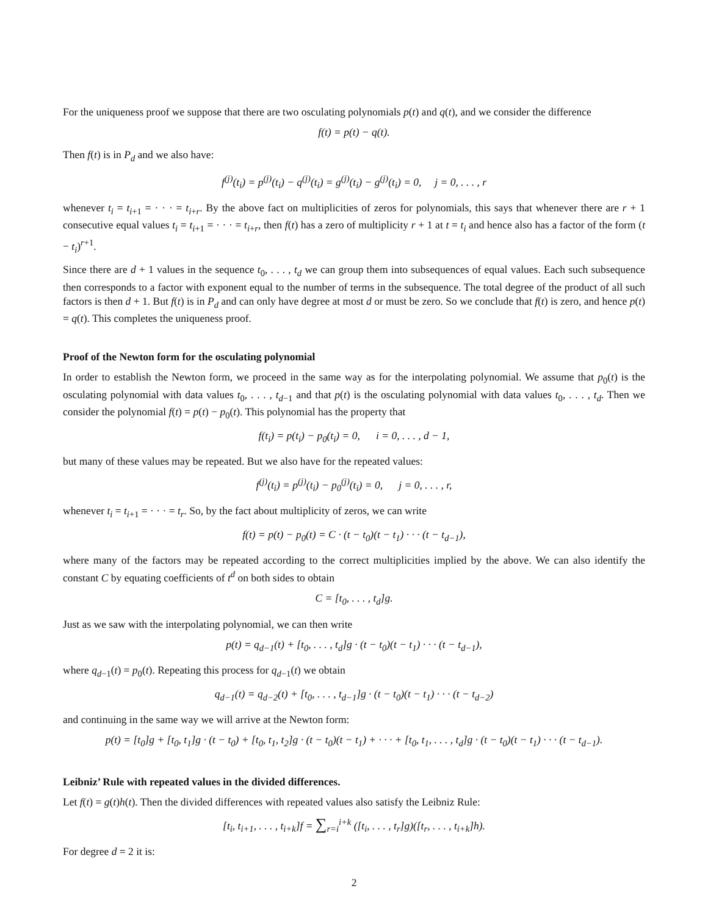For the uniqueness proof we suppose that there are two osculating polynomials p(t) and q(t), and we consider the difference
f(t) = p(t) − q(t).
Then f(t) is in P<sub>d</sub> and we also have:
f<sup>(j)</sup>(t<sub>i</sub>) = p<sup>(j)</sup>(t<sub>i</sub>) − q<sup>(j)</sup>(t<sub>i</sub>) = g<sup>(j)</sup>(t<sub>i</sub>) − g<sup>(j)</sup>(t<sub>i</sub>) = 0, j = 0, . . . , r
whenever t<sub>i</sub> = t<sub>i+1</sub> = · · · = t<sub>i+r</sub>. By the above fact on multiplicities of zeros for polynomials, this says that whenever there are r + 1 consecutive equal values t<sub>i</sub> = t<sub>i+1</sub> = · · · = t<sub>i+r</sub>, then f(t) has a zero of multiplicity r + 1 at t = t<sub>i</sub> and hence also has a factor of the form (t − t<sub>i</sub>)<sup>r+1</sup>.
Since there are d + 1 values in the sequence t<sub>0</sub>, . . . , t<sub>d</sub> we can group them into subsequences of equal values. Each such subsequence then corresponds to a factor with exponent equal to the number of terms in the subsequence. The total degree of the product of all such factors is then d + 1. But f(t) is in P<sub>d</sub> and can only have degree at most d or must be zero. So we conclude that f(t) is zero, and hence p(t) = q(t). This completes the uniqueness proof.
Proof of the Newton form for the osculating polynomial
In order to establish the Newton form, we proceed in the same way as for the interpolating polynomial. We assume that p<sub>0</sub>(t) is the osculating polynomial with data values t<sub>0</sub>, . . . , t<sub>d−1</sub> and that p(t) is the osculating polynomial with data values t<sub>0</sub>, . . . , t<sub>d</sub>. Then we consider the polynomial f(t) = p(t) − p<sub>0</sub>(t). This polynomial has the property that
f(t<sub>i</sub>) = p(t<sub>i</sub>) − p<sub>0</sub>(t<sub>i</sub>) = 0, i = 0, . . . , d − 1,
but many of these values may be repeated. But we also have for the repeated values:
f<sup>(j)</sup>(t<sub>i</sub>) = p<sup>(j)</sup>(t<sub>i</sub>) − p<sub>0</sub><sup>(j)</sup>(t<sub>i</sub>) = 0, j = 0, . . . , r,
whenever t<sub>i</sub> = t<sub>i+1</sub> = · · · = t<sub>r</sub>. So, by the fact about multiplicity of zeros, we can write
f(t) = p(t) − p<sub>0</sub>(t) = C · (t − t<sub>0</sub>)(t − t<sub>1</sub>) · · · (t − t<sub>d−1</sub>),
where many of the factors may be repeated according to the correct multiplicities implied by the above. We can also identify the constant C by equating coefficients of t<sup>d</sup> on both sides to obtain
C = [t<sub>0</sub>, . . . , t<sub>d</sub>]g.
Just as we saw with the interpolating polynomial, we can then write
p(t) = q<sub>d−1</sub>(t) + [t<sub>0</sub>, . . . , t<sub>d</sub>]g · (t − t<sub>0</sub>)(t − t<sub>1</sub>) · · · (t − t<sub>d−1</sub>),
where q<sub>d−1</sub>(t) = p<sub>0</sub>(t). Repeating this process for q<sub>d−1</sub>(t) we obtain
q<sub>d−1</sub>(t) = q<sub>d−2</sub>(t) + [t<sub>0</sub>, . . . , t<sub>d−1</sub>]g · (t − t<sub>0</sub>)(t − t<sub>1</sub>) · · · (t − t<sub>d−2</sub>)
and continuing in the same way we will arrive at the Newton form:
p(t) = [t<sub>0</sub>]g + [t<sub>0</sub>, t<sub>1</sub>]g · (t − t<sub>0</sub>) + [t<sub>0</sub>, t<sub>1</sub>, t<sub>2</sub>]g · (t − t<sub>0</sub>)(t − t<sub>1</sub>) + · · · + [t<sub>0</sub>, t<sub>1</sub>, . . . , t<sub>d</sub>]g · (t − t<sub>0</sub>)(t − t<sub>1</sub>) · · · (t − t<sub>d−1</sub>).
Leibniz’ Rule with repeated values in the divided differences.
Let f(t) = g(t)h(t). Then the divided differences with repeated values also satisfy the Leibniz Rule:
[t<sub>i</sub>, t<sub>i+1</sub>, . . . , t<sub>i+k</sub>]f = ∑<sub>r=i</sub><sup>i+k</sup> ([t<sub>i</sub>, . . . , t<sub>r</sub>]g)([t<sub>r</sub>, . . . , t<sub>i+k</sub>]h).
For degree d = 2 it is:
2